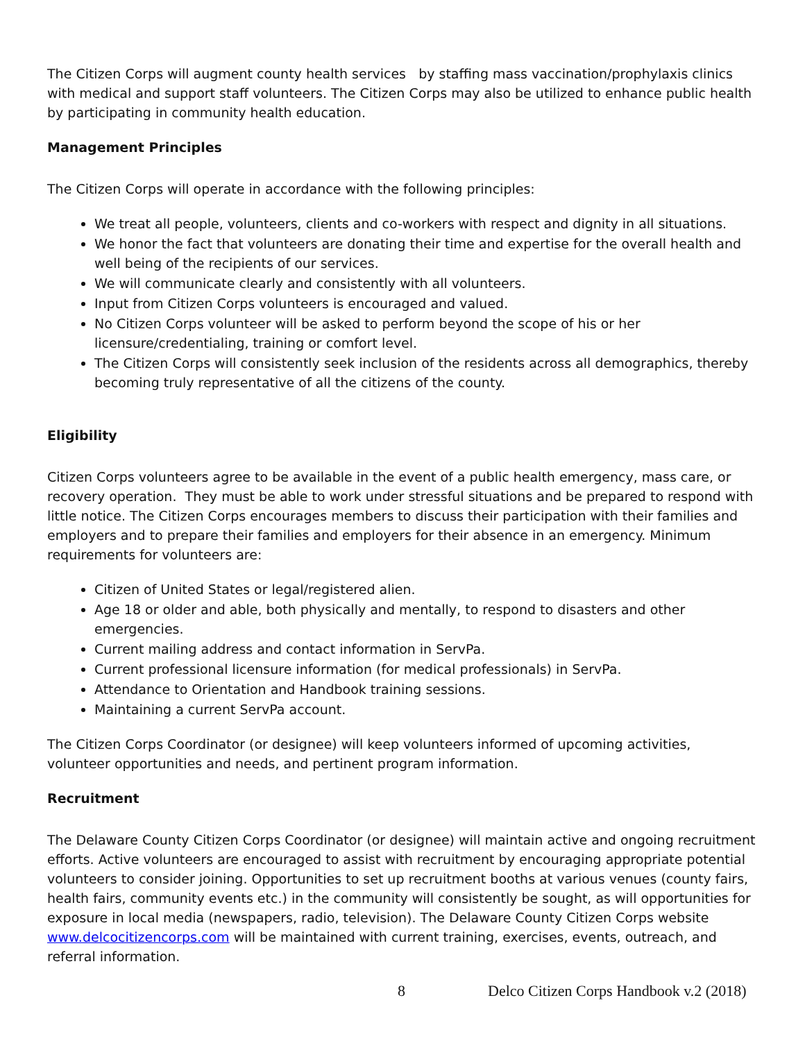The Citizen Corps will augment county health services by staffing mass vaccination/prophylaxis clinics with medical and support staff volunteers. The Citizen Corps may also be utilized to enhance public health by participating in community health education.
Management Principles
The Citizen Corps will operate in accordance with the following principles:
We treat all people, volunteers, clients and co-workers with respect and dignity in all situations.
We honor the fact that volunteers are donating their time and expertise for the overall health and well being of the recipients of our services.
We will communicate clearly and consistently with all volunteers.
Input from Citizen Corps volunteers is encouraged and valued.
No Citizen Corps volunteer will be asked to perform beyond the scope of his or her licensure/credentialing, training or comfort level.
The Citizen Corps will consistently seek inclusion of the residents across all demographics, thereby becoming truly representative of all the citizens of the county.
Eligibility
Citizen Corps volunteers agree to be available in the event of a public health emergency, mass care, or recovery operation. They must be able to work under stressful situations and be prepared to respond with little notice. The Citizen Corps encourages members to discuss their participation with their families and employers and to prepare their families and employers for their absence in an emergency. Minimum requirements for volunteers are:
Citizen of United States or legal/registered alien.
Age 18 or older and able, both physically and mentally, to respond to disasters and other emergencies.
Current mailing address and contact information in ServPa.
Current professional licensure information (for medical professionals) in ServPa.
Attendance to Orientation and Handbook training sessions.
Maintaining a current ServPa account.
The Citizen Corps Coordinator (or designee) will keep volunteers informed of upcoming activities, volunteer opportunities and needs, and pertinent program information.
Recruitment
The Delaware County Citizen Corps Coordinator (or designee) will maintain active and ongoing recruitment efforts. Active volunteers are encouraged to assist with recruitment by encouraging appropriate potential volunteers to consider joining. Opportunities to set up recruitment booths at various venues (county fairs, health fairs, community events etc.) in the community will consistently be sought, as will opportunities for exposure in local media (newspapers, radio, television). The Delaware County Citizen Corps website www.delcocitizencorps.com will be maintained with current training, exercises, events, outreach, and referral information.
8 Delco Citizen Corps Handbook v.2 (2018)